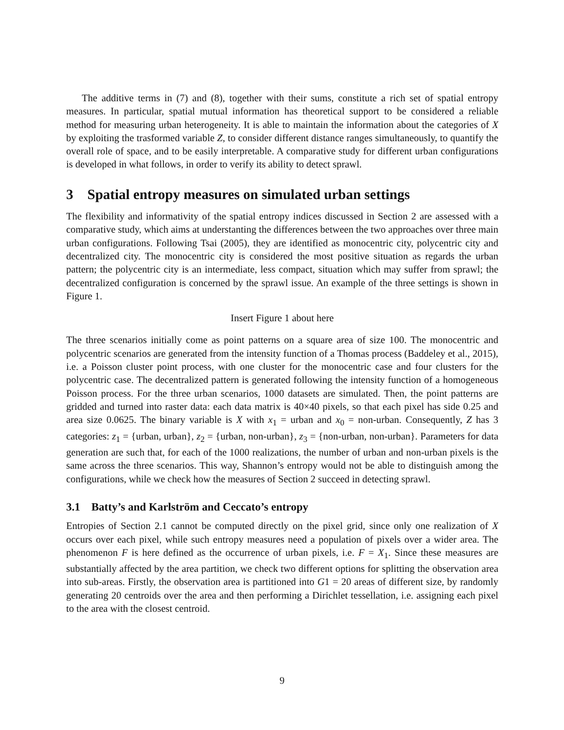The additive terms in (7) and (8), together with their sums, constitute a rich set of spatial entropy measures. In particular, spatial mutual information has theoretical support to be considered a reliable method for measuring urban heterogeneity. It is able to maintain the information about the categories of X by exploiting the trasformed variable Z, to consider different distance ranges simultaneously, to quantify the overall role of space, and to be easily interpretable. A comparative study for different urban configurations is developed in what follows, in order to verify its ability to detect sprawl.
3 Spatial entropy measures on simulated urban settings
The flexibility and informativity of the spatial entropy indices discussed in Section 2 are assessed with a comparative study, which aims at understanting the differences between the two approaches over three main urban configurations. Following Tsai (2005), they are identified as monocentric city, polycentric city and decentralized city. The monocentric city is considered the most positive situation as regards the urban pattern; the polycentric city is an intermediate, less compact, situation which may suffer from sprawl; the decentralized configuration is concerned by the sprawl issue. An example of the three settings is shown in Figure 1.
Insert Figure 1 about here
The three scenarios initially come as point patterns on a square area of size 100. The monocentric and polycentric scenarios are generated from the intensity function of a Thomas process (Baddeley et al., 2015), i.e. a Poisson cluster point process, with one cluster for the monocentric case and four clusters for the polycentric case. The decentralized pattern is generated following the intensity function of a homogeneous Poisson process. For the three urban scenarios, 1000 datasets are simulated. Then, the point patterns are gridded and turned into raster data: each data matrix is 40×40 pixels, so that each pixel has side 0.25 and area size 0.0625. The binary variable is X with x<sub>1</sub> = urban and x<sub>0</sub> = non-urban. Consequently, Z has 3 categories: z<sub>1</sub> = {urban, urban}, z<sub>2</sub> = {urban, non-urban}, z<sub>3</sub> = {non-urban, non-urban}. Parameters for data generation are such that, for each of the 1000 realizations, the number of urban and non-urban pixels is the same across the three scenarios. This way, Shannon’s entropy would not be able to distinguish among the configurations, while we check how the measures of Section 2 succeed in detecting sprawl.
3.1 Batty’s and Karlström and Ceccato’s entropy
Entropies of Section 2.1 cannot be computed directly on the pixel grid, since only one realization of X occurs over each pixel, while such entropy measures need a population of pixels over a wider area. The phenomenon F is here defined as the occurrence of urban pixels, i.e. F = X<sub>1</sub>. Since these measures are substantially affected by the area partition, we check two different options for splitting the observation area into sub-areas. Firstly, the observation area is partitioned into G1 = 20 areas of different size, by randomly generating 20 centroids over the area and then performing a Dirichlet tessellation, i.e. assigning each pixel to the area with the closest centroid.
9